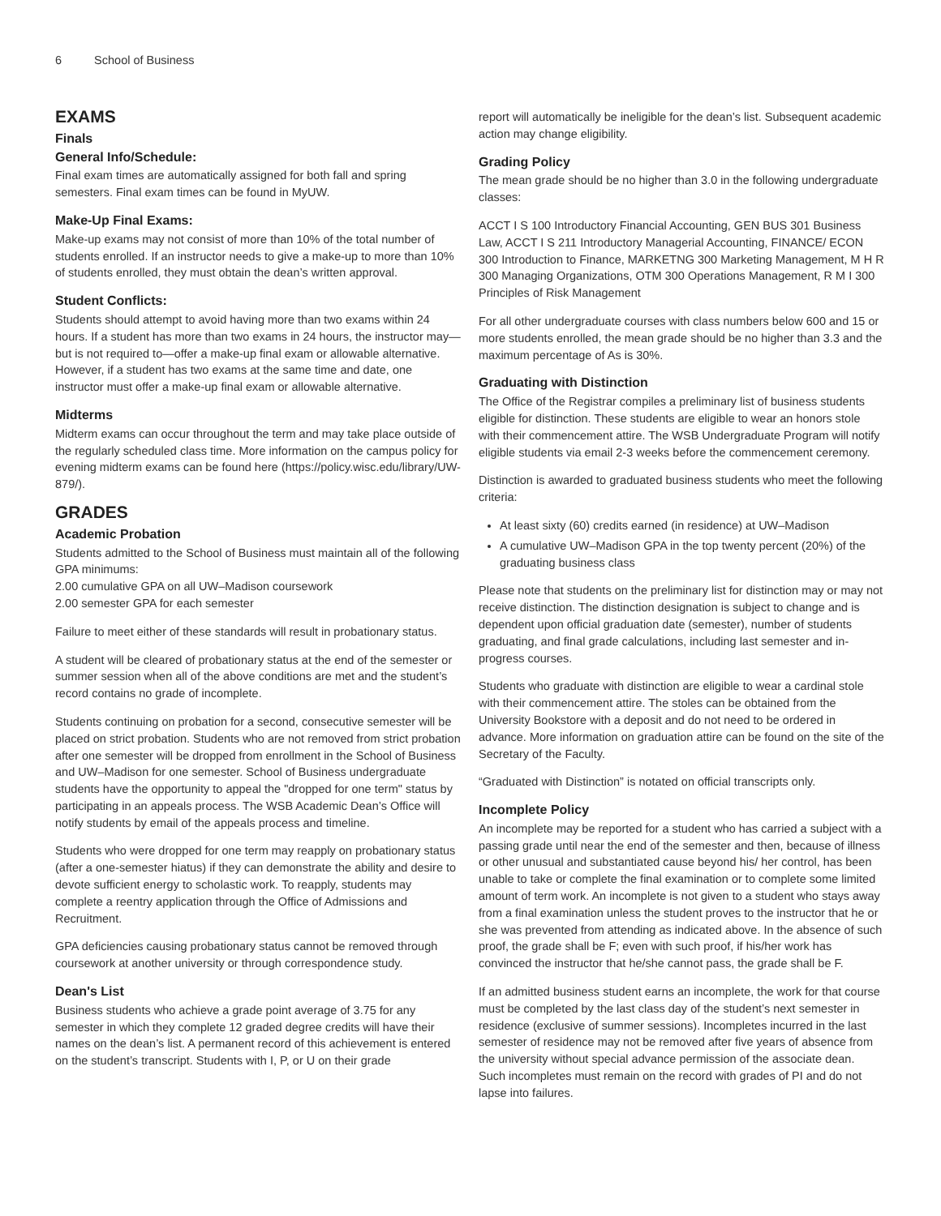6 School of Business
EXAMS
Finals
General Info/Schedule:
Final exam times are automatically assigned for both fall and spring semesters. Final exam times can be found in MyUW.
Make-Up Final Exams:
Make-up exams may not consist of more than 10% of the total number of students enrolled. If an instructor needs to give a make-up to more than 10% of students enrolled, they must obtain the dean’s written approval.
Student Conflicts:
Students should attempt to avoid having more than two exams within 24 hours. If a student has more than two exams in 24 hours, the instructor may—but is not required to—offer a make-up final exam or allowable alternative. However, if a student has two exams at the same time and date, one instructor must offer a make-up final exam or allowable alternative.
Midterms
Midterm exams can occur throughout the term and may take place outside of the regularly scheduled class time. More information on the campus policy for evening midterm exams can be found here (https://policy.wisc.edu/library/UW-879/).
GRADES
Academic Probation
Students admitted to the School of Business must maintain all of the following GPA minimums:
2.00 cumulative GPA on all UW–Madison coursework
2.00 semester GPA for each semester
Failure to meet either of these standards will result in probationary status.
A student will be cleared of probationary status at the end of the semester or summer session when all of the above conditions are met and the student’s record contains no grade of incomplete.
Students continuing on probation for a second, consecutive semester will be placed on strict probation. Students who are not removed from strict probation after one semester will be dropped from enrollment in the School of Business and UW–Madison for one semester. School of Business undergraduate students have the opportunity to appeal the "dropped for one term" status by participating in an appeals process. The WSB Academic Dean’s Office will notify students by email of the appeals process and timeline.
Students who were dropped for one term may reapply on probationary status (after a one-semester hiatus) if they can demonstrate the ability and desire to devote sufficient energy to scholastic work. To reapply, students may complete a reentry application through the Office of Admissions and Recruitment.
GPA deficiencies causing probationary status cannot be removed through coursework at another university or through correspondence study.
Dean's List
Business students who achieve a grade point average of 3.75 for any semester in which they complete 12 graded degree credits will have their names on the dean’s list. A permanent record of this achievement is entered on the student’s transcript. Students with I, P, or U on their grade
report will automatically be ineligible for the dean’s list. Subsequent academic action may change eligibility.
Grading Policy
The mean grade should be no higher than 3.0 in the following undergraduate classes:
ACCT I S 100 Introductory Financial Accounting, GEN BUS 301 Business Law, ACCT I S 211 Introductory Managerial Accounting, FINANCE/ ECON 300 Introduction to Finance, MARKETNG 300 Marketing Management, M H R 300 Managing Organizations, OTM 300 Operations Management, R M I 300 Principles of Risk Management
For all other undergraduate courses with class numbers below 600 and 15 or more students enrolled, the mean grade should be no higher than 3.3 and the maximum percentage of As is 30%.
Graduating with Distinction
The Office of the Registrar compiles a preliminary list of business students eligible for distinction. These students are eligible to wear an honors stole with their commencement attire. The WSB Undergraduate Program will notify eligible students via email 2-3 weeks before the commencement ceremony.
Distinction is awarded to graduated business students who meet the following criteria:
At least sixty (60) credits earned (in residence) at UW–Madison
A cumulative UW–Madison GPA in the top twenty percent (20%) of the graduating business class
Please note that students on the preliminary list for distinction may or may not receive distinction. The distinction designation is subject to change and is dependent upon official graduation date (semester), number of students graduating, and final grade calculations, including last semester and in-progress courses.
Students who graduate with distinction are eligible to wear a cardinal stole with their commencement attire. The stoles can be obtained from the University Bookstore with a deposit and do not need to be ordered in advance. More information on graduation attire can be found on the site of the Secretary of the Faculty.
“Graduated with Distinction” is notated on official transcripts only.
Incomplete Policy
An incomplete may be reported for a student who has carried a subject with a passing grade until near the end of the semester and then, because of illness or other unusual and substantiated cause beyond his/ her control, has been unable to take or complete the final examination or to complete some limited amount of term work. An incomplete is not given to a student who stays away from a final examination unless the student proves to the instructor that he or she was prevented from attending as indicated above. In the absence of such proof, the grade shall be F; even with such proof, if his/her work has convinced the instructor that he/she cannot pass, the grade shall be F.
If an admitted business student earns an incomplete, the work for that course must be completed by the last class day of the student’s next semester in residence (exclusive of summer sessions). Incompletes incurred in the last semester of residence may not be removed after five years of absence from the university without special advance permission of the associate dean. Such incompletes must remain on the record with grades of PI and do not lapse into failures.